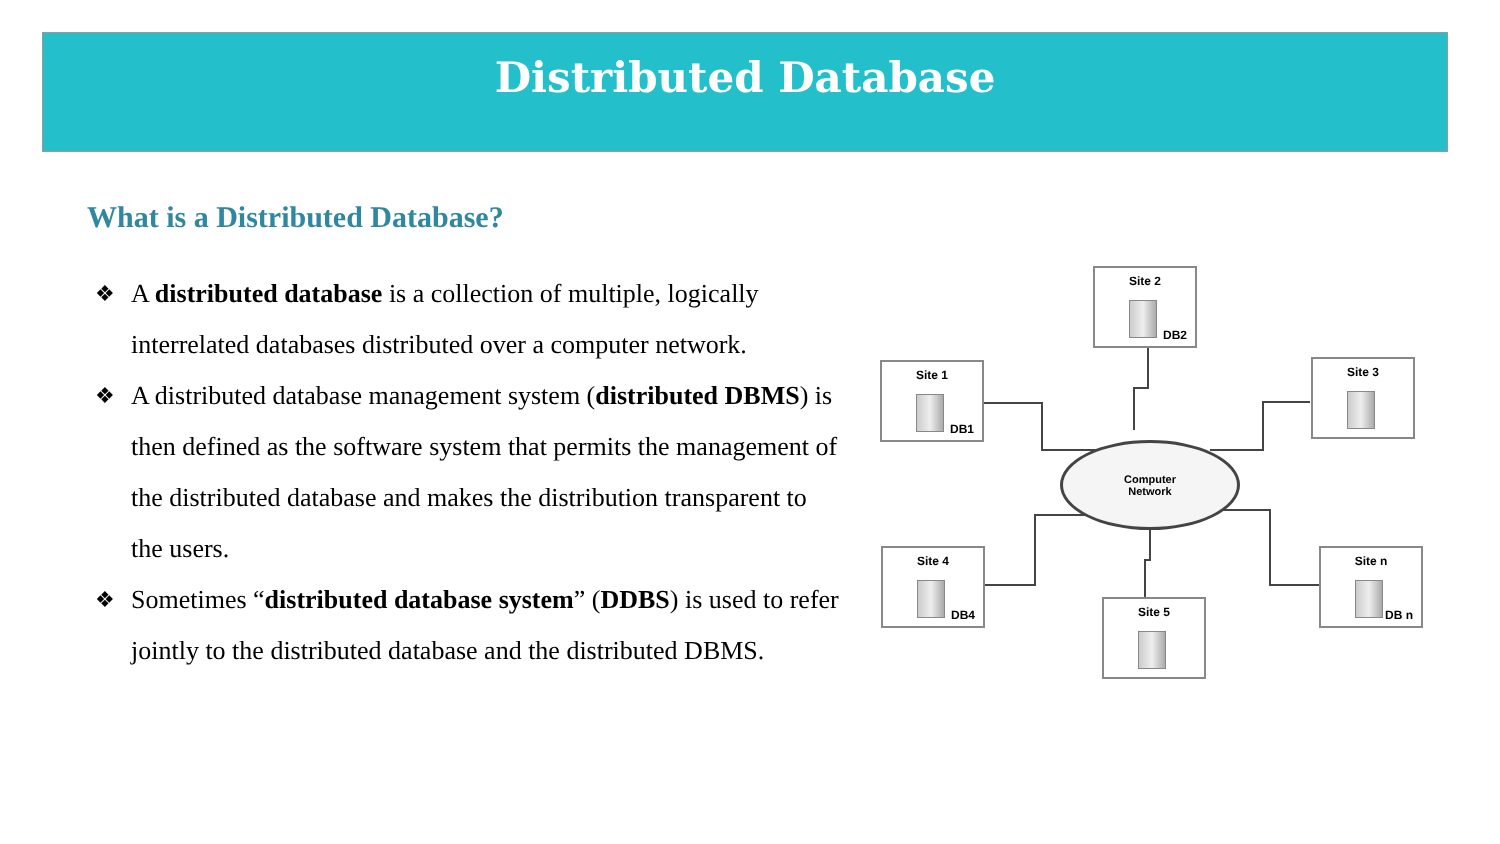Distributed Database
What is a Distributed Database?
❖ A distributed database is a collection of multiple, logically interrelated databases distributed over a computer network.
❖ A distributed database management system (distributed DBMS) is then defined as the software system that permits the management of the distributed database and makes the distribution transparent to the users.
❖ Sometimes “distributed database system” (DDBS) is used to refer jointly to the distributed database and the distributed DBMS.
Site 1
DB1
Site 2
DB2
Site 3
Site 4
DB4
Site 5
Site n
DB n
Computer
Network